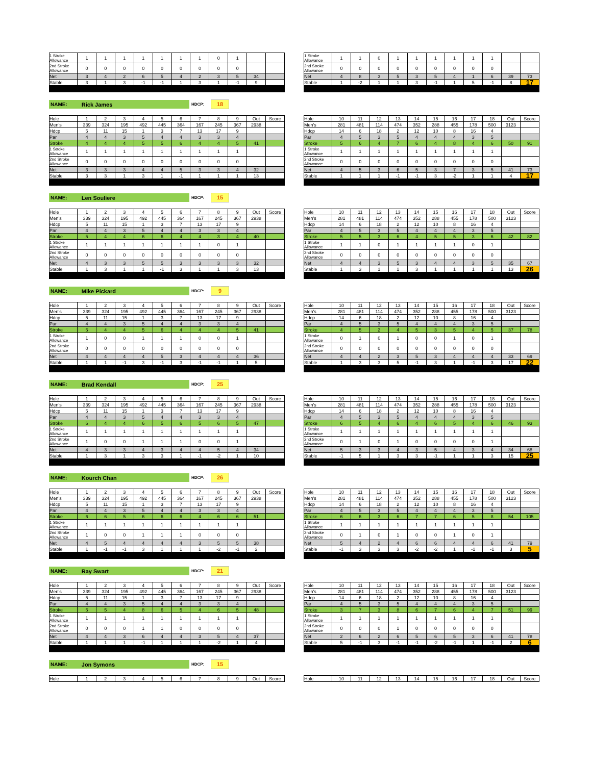| 1 Stroke Allowance | 1 | 1 | 1 | 1 | 1 | 1 | 1 | 0 | 1 | | |
| 2nd Stroke Allowance | 0 | 0 | 0 | 0 | 0 | 0 | 0 | 0 | 0 | | |
| Net | 3 | 4 | 2 | 6 | 5 | 4 | 2 | 3 | 5 | 34 | |
| Stable | 3 | 1 | 3 | -1 | -1 | 1 | 3 | 1 | -1 | 9 | |
| 1 Stroke Allowance | 1 | 1 | 0 | 1 | 1 | 1 | 1 | 1 | 1 | | |
| 2nd Stroke Allowance | 0 | 0 | 0 | 0 | 0 | 0 | 0 | 0 | 0 | | |
| Net | 4 | 8 | 3 | 5 | 3 | 5 | 4 | 1 | 6 | 39 | 73 |
| Stable | 1 | -2 | 1 | 1 | 3 | -1 | 1 | 5 | -1 | 8 | 17 |
NAME: Rick James
HDCP:
18
| Hole | 1 | 2 | 3 | 4 | 5 | 6 | 7 | 8 | 9 | Out | Score |
| Men's | 339 | 324 | 195 | 492 | 445 | 364 | 167 | 245 | 367 | 2938 | |
| Hdcp | 5 | 11 | 15 | 1 | 3 | 7 | 13 | 17 | 9 | | |
| Par | 4 | 4 | 3 | 5 | 4 | 4 | 3 | 3 | 4 | | |
| Stroke | 4 | 4 | 4 | 5 | 5 | 6 | 4 | 4 | 5 | 41 | |
| 1 Stroke Allowance | 1 | 1 | 1 | 1 | 1 | 1 | 1 | 1 | 1 | | |
| 2nd Stroke Allowance | 0 | 0 | 0 | 0 | 0 | 0 | 0 | 0 | 0 | | |
| Net | 3 | 3 | 3 | 4 | 4 | 5 | 3 | 3 | 4 | 32 | |
| Stable | 3 | 3 | 1 | 3 | 1 | -1 | 1 | 1 | 1 | 13 | |
| Hole | 10 | 11 | 12 | 13 | 14 | 15 | 16 | 17 | 18 | Out | Score |
| Men's | 281 | 481 | 114 | 474 | 352 | 288 | 455 | 178 | 500 | 3123 | |
| Hdcp | 14 | 6 | 18 | 2 | 12 | 10 | 8 | 16 | 4 | | |
| Par | 4 | 5 | 3 | 5 | 4 | 4 | 4 | 3 | 5 | | |
| Stroke | 5 | 6 | 4 | 7 | 6 | 4 | 8 | 4 | 6 | 50 | 91 |
| 1 Stroke Allowance | 1 | 1 | 1 | 1 | 1 | 1 | 1 | 1 | 1 | | |
| 2nd Stroke Allowance | 0 | 0 | 0 | 0 | 0 | 0 | 0 | 0 | 0 | | |
| Net | 4 | 5 | 3 | 6 | 5 | 3 | 7 | 3 | 5 | 41 | 73 |
| Stable | 1 | 1 | 1 | -1 | -1 | 3 | -2 | 1 | 1 | 4 | 17 |
NAME: Len Souliere
HDCP:
15
| Hole | 1 | 2 | 3 | 4 | 5 | 6 | 7 | 8 | 9 | Out | Score |
| Men's | 339 | 324 | 195 | 492 | 445 | 364 | 167 | 245 | 367 | 2938 | |
| Hdcp | 5 | 11 | 15 | 1 | 3 | 7 | 13 | 17 | 9 | | |
| Par | 4 | 4 | 3 | 5 | 4 | 4 | 3 | 3 | 4 | | |
| Stroke | 5 | 4 | 4 | 6 | 6 | 4 | 4 | 3 | 4 | 40 | |
| 1 Stroke Allowance | 1 | 1 | 1 | 1 | 1 | 1 | 1 | 0 | 1 | | |
| 2nd Stroke Allowance | 0 | 0 | 0 | 0 | 0 | 0 | 0 | 0 | 0 | | |
| Net | 4 | 3 | 3 | 5 | 5 | 3 | 3 | 3 | 3 | 32 | |
| Stable | 1 | 3 | 1 | 1 | -1 | 3 | 1 | 1 | 3 | 13 | |
| Hole | 10 | 11 | 12 | 13 | 14 | 15 | 16 | 17 | 18 | Out | Score |
| Men's | 281 | 481 | 114 | 474 | 352 | 288 | 455 | 178 | 500 | 3123 | |
| Hdcp | 14 | 6 | 18 | 2 | 12 | 10 | 8 | 16 | 4 | | |
| Par | 4 | 5 | 3 | 5 | 4 | 4 | 4 | 3 | 5 | | |
| Stroke | 5 | 5 | 3 | 6 | 4 | 5 | 5 | 3 | 6 | 42 | 82 |
| 1 Stroke Allowance | 1 | 1 | 0 | 1 | 1 | 1 | 1 | 0 | 1 | | |
| 2nd Stroke Allowance | 0 | 0 | 0 | 0 | 0 | 0 | 0 | 0 | 0 | | |
| Net | 4 | 4 | 3 | 5 | 3 | 4 | 4 | 3 | 5 | 35 | 67 |
| Stable | 1 | 3 | 1 | 1 | 3 | 1 | 1 | 1 | 1 | 13 | 26 |
NAME: Mike Pickard
HDCP:
9
| Hole | 1 | 2 | 3 | 4 | 5 | 6 | 7 | 8 | 9 | Out | Score |
| Men's | 339 | 324 | 195 | 492 | 445 | 364 | 167 | 245 | 367 | 2938 | |
| Hdcp | 5 | 11 | 15 | 1 | 3 | 7 | 13 | 17 | 9 | | |
| Par | 4 | 4 | 3 | 5 | 4 | 4 | 3 | 3 | 4 | | |
| Stroke | 5 | 4 | 4 | 5 | 6 | 4 | 4 | 4 | 5 | 41 | |
| 1 Stroke Allowance | 1 | 0 | 0 | 1 | 1 | 1 | 0 | 0 | 1 | | |
| 2nd Stroke Allowance | 0 | 0 | 0 | 0 | 0 | 0 | 0 | 0 | 0 | | |
| Net | 4 | 4 | 4 | 4 | 5 | 3 | 4 | 4 | 4 | 36 | |
| Stable | 1 | 1 | -1 | 3 | -1 | 3 | -1 | -1 | 1 | 5 | |
| Hole | 10 | 11 | 12 | 13 | 14 | 15 | 16 | 17 | 18 | Out | Score |
| Men's | 281 | 481 | 114 | 474 | 352 | 288 | 455 | 178 | 500 | 3123 | |
| Hdcp | 14 | 6 | 18 | 2 | 12 | 10 | 8 | 16 | 4 | | |
| Par | 4 | 5 | 3 | 5 | 4 | 4 | 4 | 3 | 5 | | |
| Stroke | 4 | 5 | 2 | 4 | 5 | 3 | 5 | 4 | 5 | 37 | 78 |
| 1 Stroke Allowance | 0 | 1 | 0 | 1 | 0 | 0 | 1 | 0 | 1 | | |
| 2nd Stroke Allowance | 0 | 0 | 0 | 0 | 0 | 0 | 0 | 0 | 0 | | |
| Net | 4 | 4 | 2 | 3 | 5 | 3 | 4 | 4 | 4 | 33 | 69 |
| Stable | 1 | 3 | 3 | 5 | -1 | 3 | 1 | -1 | 3 | 17 | 22 |
NAME: Brad Kendall
HDCP:
25
| Hole | 1 | 2 | 3 | 4 | 5 | 6 | 7 | 8 | 9 | Out | Score |
| Men's | 339 | 324 | 195 | 492 | 445 | 364 | 167 | 245 | 367 | 2938 | |
| Hdcp | 5 | 11 | 15 | 1 | 3 | 7 | 13 | 17 | 9 | | |
| Par | 4 | 4 | 3 | 5 | 4 | 4 | 3 | 3 | 4 | | |
| Stroke | 6 | 4 | 4 | 6 | 5 | 6 | 5 | 6 | 5 | 47 | |
| 1 Stroke Allowance | 1 | 1 | 1 | 1 | 1 | 1 | 1 | 1 | 1 | | |
| 2nd Stroke Allowance | 1 | 0 | 0 | 1 | 1 | 1 | 0 | 0 | 1 | | |
| Net | 4 | 3 | 3 | 4 | 3 | 4 | 4 | 5 | 4 | 34 | |
| Stable | 1 | 3 | 1 | 3 | 3 | 1 | -1 | -2 | 1 | 10 | |
| Hole | 10 | 11 | 12 | 13 | 14 | 15 | 16 | 17 | 18 | Out | Score |
| Men's | 281 | 481 | 114 | 474 | 352 | 288 | 455 | 178 | 500 | 3123 | |
| Hdcp | 14 | 6 | 18 | 2 | 12 | 10 | 8 | 16 | 4 | | |
| Par | 4 | 5 | 3 | 5 | 4 | 4 | 4 | 3 | 5 | | |
| Stroke | 6 | 5 | 4 | 6 | 4 | 6 | 5 | 4 | 6 | 46 | 93 |
| 1 Stroke Allowance | 1 | 1 | 1 | 1 | 1 | 1 | 1 | 1 | 1 | | |
| 2nd Stroke Allowance | 0 | 1 | 0 | 1 | 0 | 0 | 0 | 0 | 1 | | |
| Net | 5 | 3 | 3 | 4 | 3 | 5 | 4 | 3 | 4 | 34 | 68 |
| Stable | -1 | 5 | 1 | 3 | 3 | -1 | 1 | 1 | 3 | 15 | 25 |
NAME: Kourch Chan
HDCP:
26
| Hole | 1 | 2 | 3 | 4 | 5 | 6 | 7 | 8 | 9 | Out | Score |
| Men's | 339 | 324 | 195 | 492 | 445 | 364 | 167 | 245 | 367 | 2938 | |
| Hdcp | 5 | 11 | 15 | 1 | 3 | 7 | 13 | 17 | 9 | | |
| Par | 4 | 4 | 3 | 5 | 4 | 4 | 3 | 3 | 4 | | |
| Stroke | 6 | 6 | 5 | 6 | 6 | 6 | 4 | 6 | 6 | 51 | |
| 1 Stroke Allowance | 1 | 1 | 1 | 1 | 1 | 1 | 1 | 1 | 1 | | |
| 2nd Stroke Allowance | 1 | 0 | 0 | 1 | 1 | 1 | 0 | 0 | 0 | | |
| Net | 4 | 5 | 4 | 4 | 4 | 4 | 3 | 5 | 5 | 38 | |
| Stable | 1 | -1 | -1 | 3 | 1 | 1 | 1 | -2 | -1 | 2 | |
| Hole | 10 | 11 | 12 | 13 | 14 | 15 | 16 | 17 | 18 | Out | Score |
| Men's | 281 | 481 | 114 | 474 | 352 | 288 | 455 | 178 | 500 | 3123 | |
| Hdcp | 14 | 6 | 18 | 2 | 12 | 10 | 8 | 16 | 4 | | |
| Par | 4 | 5 | 3 | 5 | 4 | 4 | 4 | 3 | 5 | | |
| Stroke | 6 | 6 | 3 | 6 | 7 | 7 | 6 | 5 | 8 | 54 | 105 |
| 1 Stroke Allowance | 1 | 1 | 1 | 1 | 1 | 1 | 1 | 1 | 1 | | |
| 2nd Stroke Allowance | 0 | 1 | 0 | 1 | 0 | 0 | 1 | 0 | 1 | | |
| Net | 5 | 4 | 2 | 4 | 6 | 6 | 4 | 4 | 6 | 41 | 79 |
| Stable | -1 | 3 | 3 | 3 | -2 | -2 | 1 | -1 | -1 | 3 | 5 |
NAME: Ray Swart
HDCP:
21
| Hole | 1 | 2 | 3 | 4 | 5 | 6 | 7 | 8 | 9 | Out | Score |
| Men's | 339 | 324 | 195 | 492 | 445 | 364 | 167 | 245 | 367 | 2938 | |
| Hdcp | 5 | 11 | 15 | 1 | 3 | 7 | 13 | 17 | 9 | | |
| Par | 4 | 4 | 3 | 5 | 4 | 4 | 3 | 3 | 4 | | |
| Stroke | 5 | 5 | 4 | 8 | 6 | 5 | 4 | 6 | 5 | 48 | |
| 1 Stroke Allowance | 1 | 1 | 1 | 1 | 1 | 1 | 1 | 1 | 1 | | |
| 2nd Stroke Allowance | 0 | 0 | 0 | 1 | 1 | 0 | 0 | 0 | 0 | | |
| Net | 4 | 4 | 3 | 6 | 4 | 4 | 3 | 5 | 4 | 37 | |
| Stable | 1 | 1 | 1 | -1 | 1 | 1 | 1 | -2 | 1 | 4 | |
| Hole | 10 | 11 | 12 | 13 | 14 | 15 | 16 | 17 | 18 | Out | Score |
| Men's | 281 | 481 | 114 | 474 | 352 | 288 | 455 | 178 | 500 | 3123 | |
| Hdcp | 14 | 6 | 18 | 2 | 12 | 10 | 8 | 16 | 4 | | |
| Par | 4 | 5 | 3 | 5 | 4 | 4 | 4 | 3 | 5 | | |
| Stroke | 3 | 7 | 3 | 8 | 6 | 7 | 6 | 4 | 7 | 51 | 99 |
| 1 Stroke Allowance | 1 | 1 | 1 | 1 | 1 | 1 | 1 | 1 | 1 | | |
| 2nd Stroke Allowance | 0 | 0 | 0 | 1 | 0 | 0 | 0 | 0 | 0 | | |
| Net | 2 | 6 | 2 | 6 | 5 | 6 | 5 | 3 | 6 | 41 | 78 |
| Stable | 5 | -1 | 3 | -1 | -1 | -2 | -1 | 1 | -1 | 2 | 6 |
NAME: Jon Symons
HDCP:
15
| Hole | 1 | 2 | 3 | 4 | 5 | 6 | 7 | 8 | 9 | Out | Score |
| Hole | 10 | 11 | 12 | 13 | 14 | 15 | 16 | 17 | 18 | Out | Score |